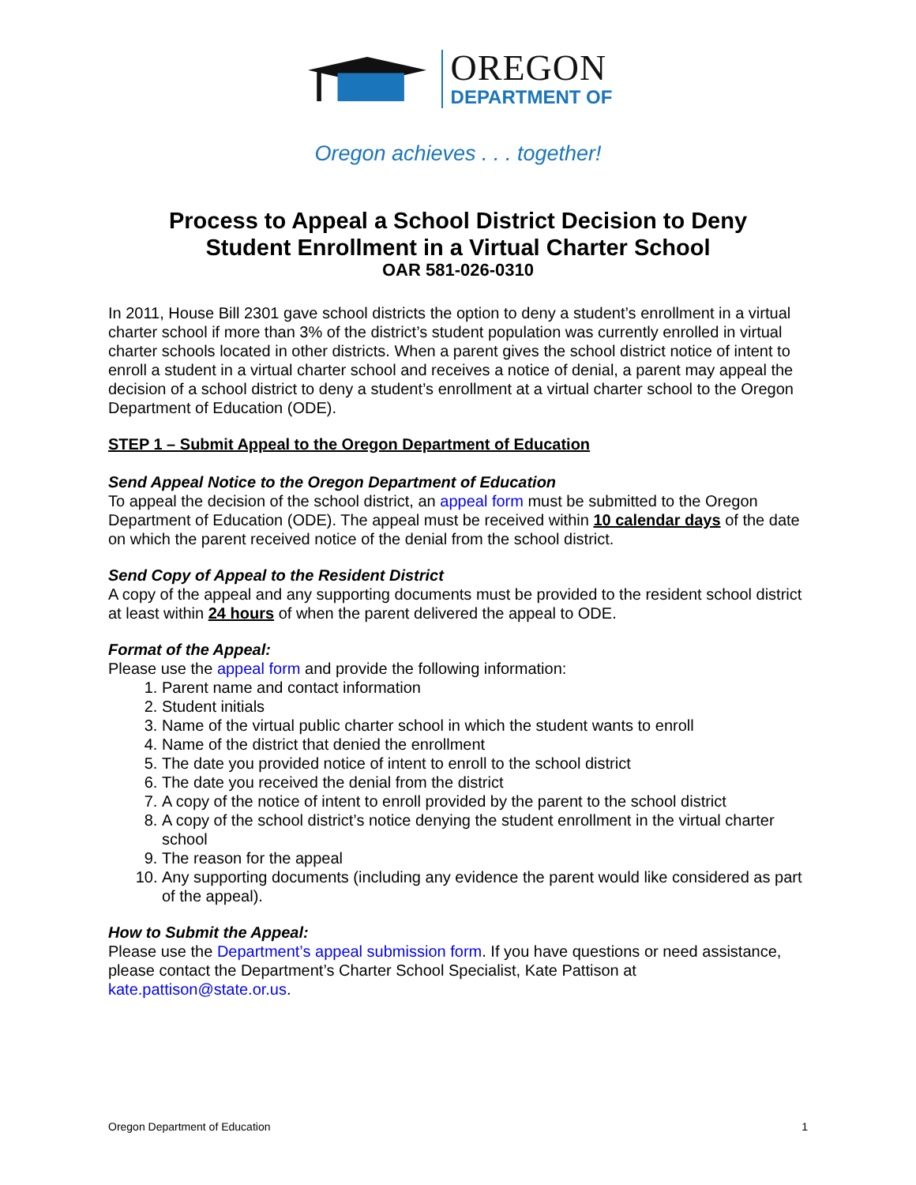OREGON
DEPARTMENT OF
Oregon achieves . . . together!
Process to Appeal a School District Decision to Deny
Student Enrollment in a Virtual Charter School
OAR 581-026-0310
In 2011, House Bill 2301 gave school districts the option to deny a student’s enrollment in a virtual charter school if more than 3% of the district’s student population was currently enrolled in virtual charter schools located in other districts. When a parent gives the school district notice of intent to enroll a student in a virtual charter school and receives a notice of denial, a parent may appeal the decision of a school district to deny a student’s enrollment at a virtual charter school to the Oregon Department of Education (ODE).
STEP 1 – Submit Appeal to the Oregon Department of Education
Send Appeal Notice to the Oregon Department of Education
To appeal the decision of the school district, an appeal form must be submitted to the Oregon Department of Education (ODE). The appeal must be received within 10 calendar days of the date on which the parent received notice of the denial from the school district.
Send Copy of Appeal to the Resident District
A copy of the appeal and any supporting documents must be provided to the resident school district at least within 24 hours of when the parent delivered the appeal to ODE.
Format of the Appeal:
Please use the appeal form and provide the following information:
1. Parent name and contact information
2. Student initials
3. Name of the virtual public charter school in which the student wants to enroll
4. Name of the district that denied the enrollment
5. The date you provided notice of intent to enroll to the school district
6. The date you received the denial from the district
7. A copy of the notice of intent to enroll provided by the parent to the school district
8. A copy of the school district’s notice denying the student enrollment in the virtual charter school
9. The reason for the appeal
10. Any supporting documents (including any evidence the parent would like considered as part of the appeal).
How to Submit the Appeal:
Please use the Department’s appeal submission form. If you have questions or need assistance, please contact the Department’s Charter School Specialist, Kate Pattison at kate.pattison@state.or.us.
Oregon Department of Education 1